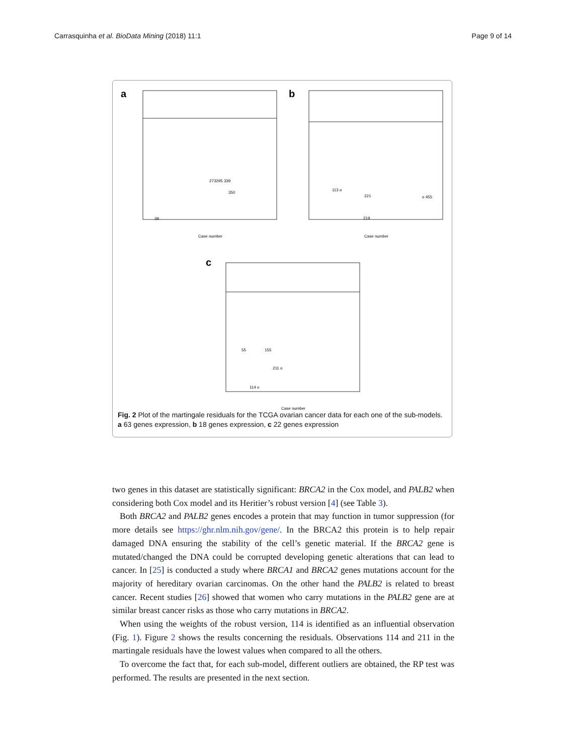Carrasquinha et al. BioData Mining (2018) 11:1 Page 9 of 14
a
b
c
Case number
Case number
Case number
273295 339
350
39
113 o
221
o 455
219
55
155
211 o
114 o
Fig. 2 Plot of the martingale residuals for the TCGA ovarian cancer data for each one of the sub-models. a 63 genes expression, b 18 genes expression, c 22 genes expression
two genes in this dataset are statistically significant: BRCA2 in the Cox model, and PALB2 when considering both Cox model and its Heritier’s robust version [4] (see Table 3).
Both BRCA2 and PALB2 genes encodes a protein that may function in tumor suppression (for more details see https://ghr.nlm.nih.gov/gene/. In the BRCA2 this protein is to help repair damaged DNA ensuring the stability of the cell’s genetic material. If the BRCA2 gene is mutated/changed the DNA could be corrupted developing genetic alterations that can lead to cancer. In [25] is conducted a study where BRCA1 and BRCA2 genes mutations account for the majority of hereditary ovarian carcinomas. On the other hand the PALB2 is related to breast cancer. Recent studies [26] showed that women who carry mutations in the PALB2 gene are at similar breast cancer risks as those who carry mutations in BRCA2.
When using the weights of the robust version, 114 is identified as an influential observation (Fig. 1). Figure 2 shows the results concerning the residuals. Observations 114 and 211 in the martingale residuals have the lowest values when compared to all the others.
To overcome the fact that, for each sub-model, different outliers are obtained, the RP test was performed. The results are presented in the next section.